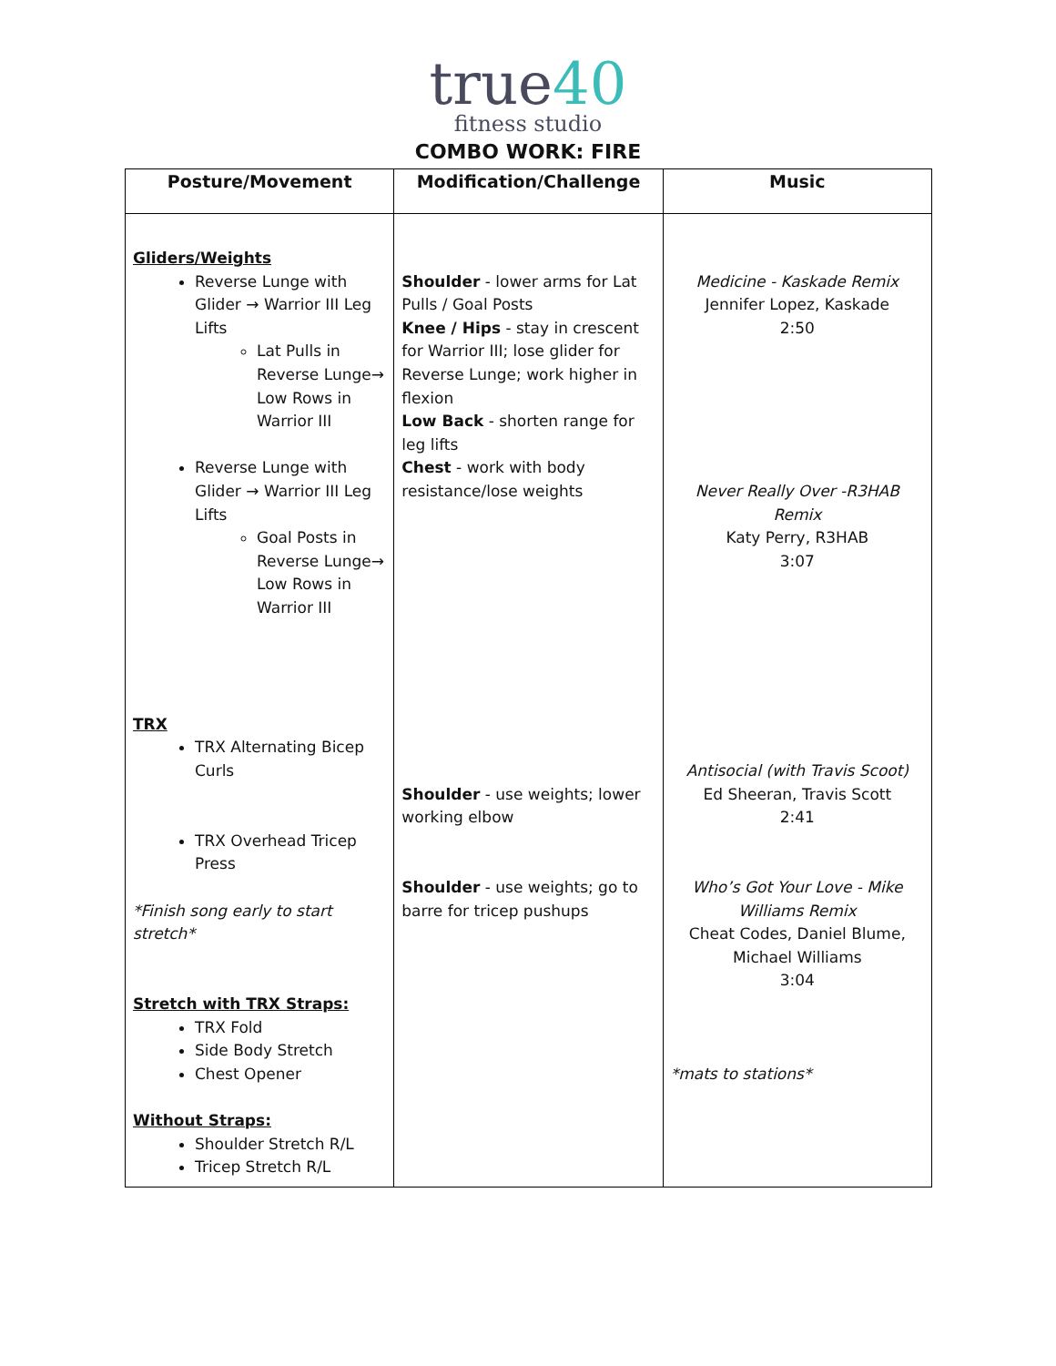true40
fitness studio
COMBO WORK: FIRE
| Posture/Movement | Modification/Challenge | Music |
| --- | --- | --- |
| Gliders/Weights Reverse Lunge with Glider → Warrior III Leg Lifts Lat Pulls in Reverse Lunge→ Low Rows in Warrior III Reverse Lunge with Glider → Warrior III Leg Lifts Goal Posts in Reverse Lunge→ Low Rows in Warrior III TRX TRX Alternating Bicep Curls TRX Overhead Tricep Press *Finish song early to start stretch* Stretch with TRX Straps: TRX Fold Side Body Stretch Chest Opener Without Straps: Shoulder Stretch R/L Tricep Stretch R/L | Shoulder - lower arms for Lat Pulls / Goal Posts Knee / Hips - stay in crescent for Warrior III; lose glider for Reverse Lunge; work higher in flexion Low Back - shorten range for leg lifts Chest - work with body resistance/lose weights Shoulder - use weights; lower working elbow Shoulder - use weights; go to barre for tricep pushups | Medicine - Kaskade Remix Jennifer Lopez, Kaskade 2:50 Never Really Over -R3HAB Remix Katy Perry, R3HAB 3:07 Antisocial (with Travis Scoot) Ed Sheeran, Travis Scott 2:41 Who’s Got Your Love - Mike Williams Remix Cheat Codes, Daniel Blume, Michael Williams 3:04 *mats to stations* |